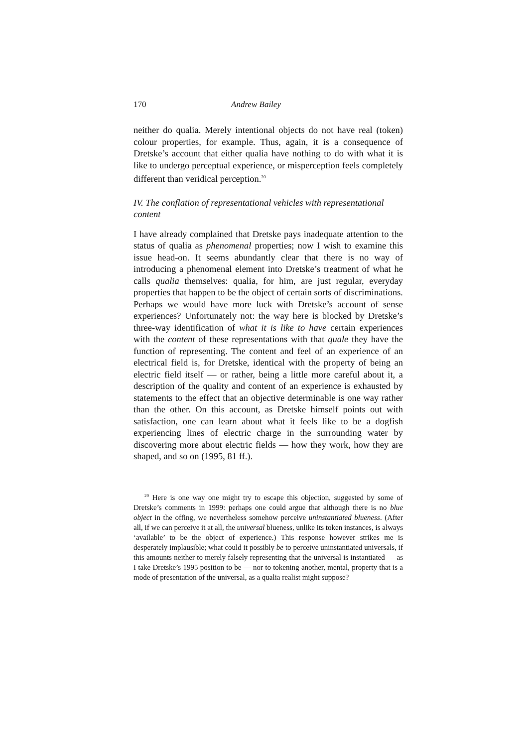170 Andrew Bailey
neither do qualia. Merely intentional objects do not have real (token) colour properties, for example. Thus, again, it is a consequence of Dretske’s account that either qualia have nothing to do with what it is like to undergo perceptual experience, or misperception feels completely different than veridical perception.<sup>20</sup>
IV. The conflation of representational vehicles with representational content
I have already complained that Dretske pays inadequate attention to the status of qualia as phenomenal properties; now I wish to examine this issue head-on. It seems abundantly clear that there is no way of introducing a phenomenal element into Dretske’s treatment of what he calls qualia themselves: qualia, for him, are just regular, everyday properties that happen to be the object of certain sorts of discriminations. Perhaps we would have more luck with Dretske’s account of sense experiences? Unfortunately not: the way here is blocked by Dretske’s three-way identification of what it is like to have certain experiences with the content of these representations with that quale they have the function of representing. The content and feel of an experience of an electrical field is, for Dretske, identical with the property of being an electric field itself — or rather, being a little more careful about it, a description of the quality and content of an experience is exhausted by statements to the effect that an objective determinable is one way rather than the other. On this account, as Dretske himself points out with satisfaction, one can learn about what it feels like to be a dogfish experiencing lines of electric charge in the surrounding water by discovering more about electric fields — how they work, how they are shaped, and so on (1995, 81 ff.).
<sup>20</sup> Here is one way one might try to escape this objection, suggested by some of Dretske’s comments in 1999: perhaps one could argue that although there is no blue object in the offing, we nevertheless somehow perceive uninstantiated blueness. (After all, if we can perceive it at all, the universal blueness, unlike its token instances, is always ‘available’ to be the object of experience.) This response however strikes me is desperately implausible; what could it possibly be to perceive uninstantiated universals, if this amounts neither to merely falsely representing that the universal is instantiated — as I take Dretske’s 1995 position to be — nor to tokening another, mental, property that is a mode of presentation of the universal, as a qualia realist might suppose?